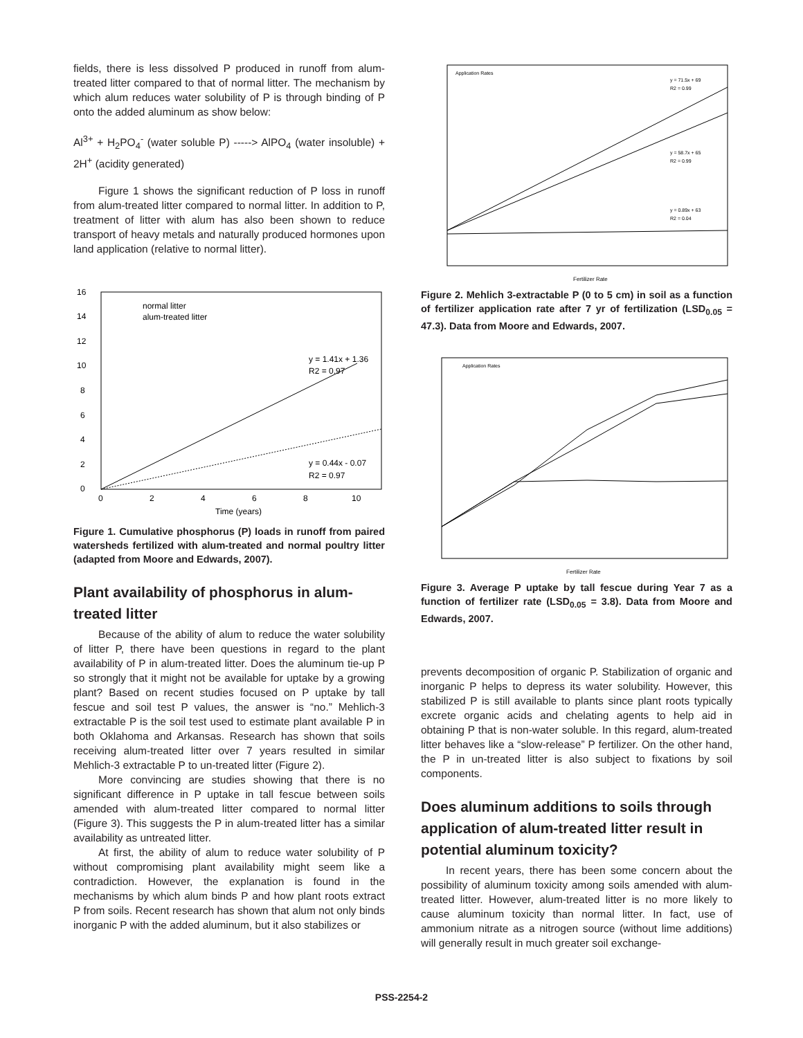fields, there is less dissolved P produced in runoff from alum-treated litter compared to that of normal litter. The mechanism by which alum reduces water solubility of P is through binding of P onto the added aluminum as show below:
Al<sup>3+</sup> + H<sub>2</sub>PO<sub>4</sub><sup>-</sup> (water soluble P) -----> AlPO<sub>4</sub> (water insoluble) + 2H<sup>+</sup> (acidity generated)
Figure 1 shows the significant reduction of P loss in runoff from alum-treated litter compared to normal litter. In addition to P, treatment of litter with alum has also been shown to reduce transport of heavy metals and naturally produced hormones upon land application (relative to normal litter).
0
2
4
6
8
10
12
14
16
0
2
4
6
8
10
Time (years)
normal litter
alum-treated litter
y = 1.41x + 1.36
R2 = 0.97
y = 0.44x - 0.07
R2 = 0.97
Figure 1. Cumulative phosphorus (P) loads in runoff from paired watersheds fertilized with alum-treated and normal poultry litter (adapted from Moore and Edwards, 2007).
Plant availability of phosphorus in alum-treated litter
Because of the ability of alum to reduce the water solubility of litter P, there have been questions in regard to the plant availability of P in alum-treated litter. Does the aluminum tie-up P so strongly that it might not be available for uptake by a growing plant? Based on recent studies focused on P uptake by tall fescue and soil test P values, the answer is “no.” Mehlich-3 extractable P is the soil test used to estimate plant available P in both Oklahoma and Arkansas. Research has shown that soils receiving alum-treated litter over 7 years resulted in similar Mehlich-3 extractable P to un-treated litter (Figure 2).
More convincing are studies showing that there is no significant difference in P uptake in tall fescue between soils amended with alum-treated litter compared to normal litter (Figure 3). This suggests the P in alum-treated litter has a similar availability as untreated litter.
At first, the ability of alum to reduce water solubility of P without compromising plant availability might seem like a contradiction. However, the explanation is found in the mechanisms by which alum binds P and how plant roots extract P from soils. Recent research has shown that alum not only binds inorganic P with the added aluminum, but it also stabilizes or
Application Rates
y = 71.5x + 69
R2 = 0.99
y = 58.7x + 65
R2 = 0.99
y = 0.89x + 63
R2 = 0.04
Fertilizer Rate
Figure 2. Mehlich 3-extractable P (0 to 5 cm) in soil as a function of fertilizer application rate after 7 yr of fertilization (LSD<sub>0.05</sub> = 47.3). Data from Moore and Edwards, 2007.
Application Rates
Fertilizer Rate
Figure 3. Average P uptake by tall fescue during Year 7 as a function of fertilizer rate (LSD<sub>0.05</sub> = 3.8). Data from Moore and Edwards, 2007.
prevents decomposition of organic P. Stabilization of organic and inorganic P helps to depress its water solubility. However, this stabilized P is still available to plants since plant roots typically excrete organic acids and chelating agents to help aid in obtaining P that is non-water soluble. In this regard, alum-treated litter behaves like a “slow-release” P fertilizer. On the other hand, the P in un-treated litter is also subject to fixations by soil components.
Does aluminum additions to soils through application of alum-treated litter result in potential aluminum toxicity?
In recent years, there has been some concern about the possibility of aluminum toxicity among soils amended with alum-treated litter. However, alum-treated litter is no more likely to cause aluminum toxicity than normal litter. In fact, use of ammonium nitrate as a nitrogen source (without lime additions) will generally result in much greater soil exchange-
PSS-2254-2